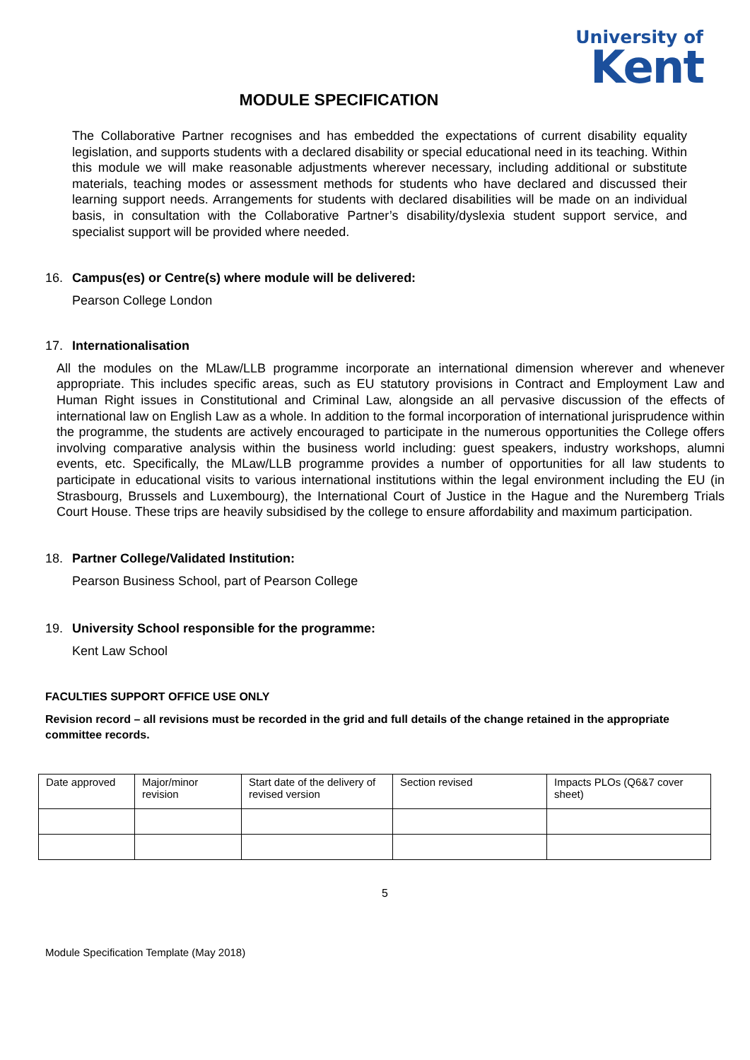University of
Kent
MODULE SPECIFICATION
The Collaborative Partner recognises and has embedded the expectations of current disability equality legislation, and supports students with a declared disability or special educational need in its teaching. Within this module we will make reasonable adjustments wherever necessary, including additional or substitute materials, teaching modes or assessment methods for students who have declared and discussed their learning support needs. Arrangements for students with declared disabilities will be made on an individual basis, in consultation with the Collaborative Partner’s disability/dyslexia student support service, and specialist support will be provided where needed.
16. Campus(es) or Centre(s) where module will be delivered:
Pearson College London
17. Internationalisation
All the modules on the MLaw/LLB programme incorporate an international dimension wherever and whenever appropriate. This includes specific areas, such as EU statutory provisions in Contract and Employment Law and Human Right issues in Constitutional and Criminal Law, alongside an all pervasive discussion of the effects of international law on English Law as a whole. In addition to the formal incorporation of international jurisprudence within the programme, the students are actively encouraged to participate in the numerous opportunities the College offers involving comparative analysis within the business world including: guest speakers, industry workshops, alumni events, etc. Specifically, the MLaw/LLB programme provides a number of opportunities for all law students to participate in educational visits to various international institutions within the legal environment including the EU (in Strasbourg, Brussels and Luxembourg), the International Court of Justice in the Hague and the Nuremberg Trials Court House. These trips are heavily subsidised by the college to ensure affordability and maximum participation.
18. Partner College/Validated Institution:
Pearson Business School, part of Pearson College
19. University School responsible for the programme:
Kent Law School
FACULTIES SUPPORT OFFICE USE ONLY
Revision record – all revisions must be recorded in the grid and full details of the change retained in the appropriate committee records.
| Date approved | Major/minor revision | Start date of the delivery of revised version | Section revised | Impacts PLOs (Q6&7 cover sheet) |
5
Module Specification Template (May 2018)